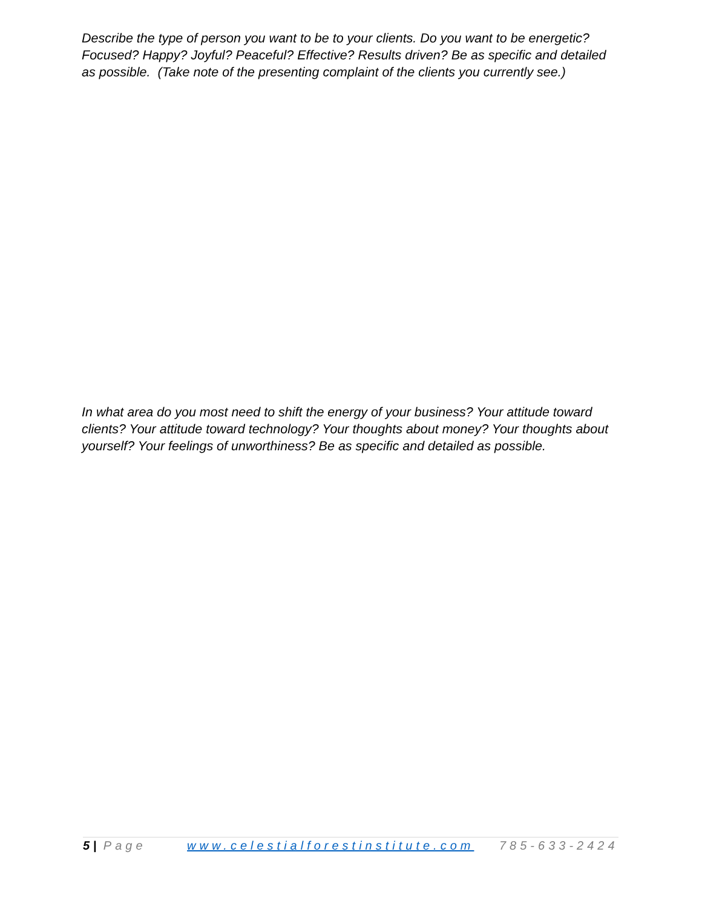Describe the type of person you want to be to your clients. Do you want to be energetic? Focused? Happy? Joyful? Peaceful? Effective? Results driven? Be as specific and detailed as possible. (Take note of the presenting complaint of the clients you currently see.)
In what area do you most need to shift the energy of your business? Your attitude toward clients? Your attitude toward technology? Your thoughts about money? Your thoughts about yourself? Your feelings of unworthiness? Be as specific and detailed as possible.
5 | Page www.celestialforestinstitute.com 785-633-2424